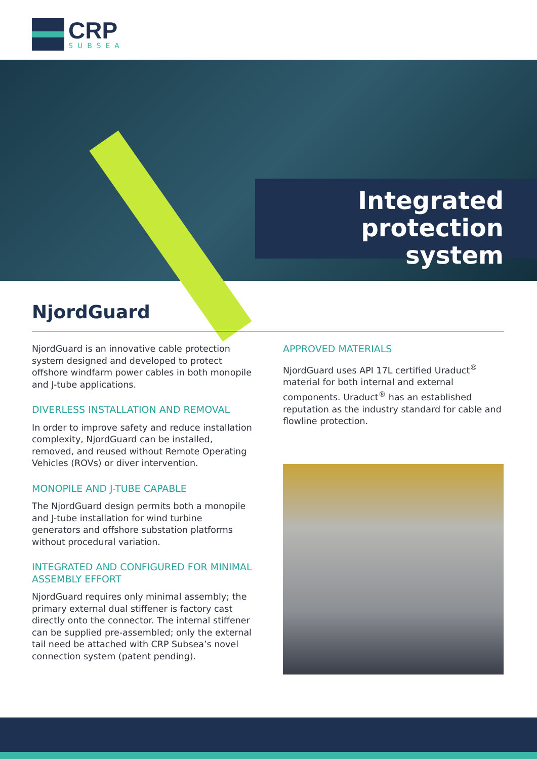CRP
SUBSEA
Integrated
protection system
NjordGuard
NjordGuard is an innovative cable protection system designed and developed to protect offshore windfarm power cables in both monopile and J-tube applications.
DIVERLESS INSTALLATION AND REMOVAL
In order to improve safety and reduce installation complexity, NjordGuard can be installed, removed, and reused without Remote Operating Vehicles (ROVs) or diver intervention.
MONOPILE AND J-TUBE CAPABLE
The NjordGuard design permits both a monopile and J-tube installation for wind turbine generators and offshore substation platforms without procedural variation.
INTEGRATED AND CONFIGURED FOR MINIMAL ASSEMBLY EFFORT
NjordGuard requires only minimal assembly; the primary external dual stiffener is factory cast directly onto the connector. The internal stiffener can be supplied pre-assembled; only the external tail need be attached with CRP Subsea’s novel connection system (patent pending).
APPROVED MATERIALS
NjordGuard uses API 17L certified Uraduct<sup>®</sup> material for both internal and external components. Uraduct<sup>®</sup> has an established reputation as the industry standard for cable and flowline protection.